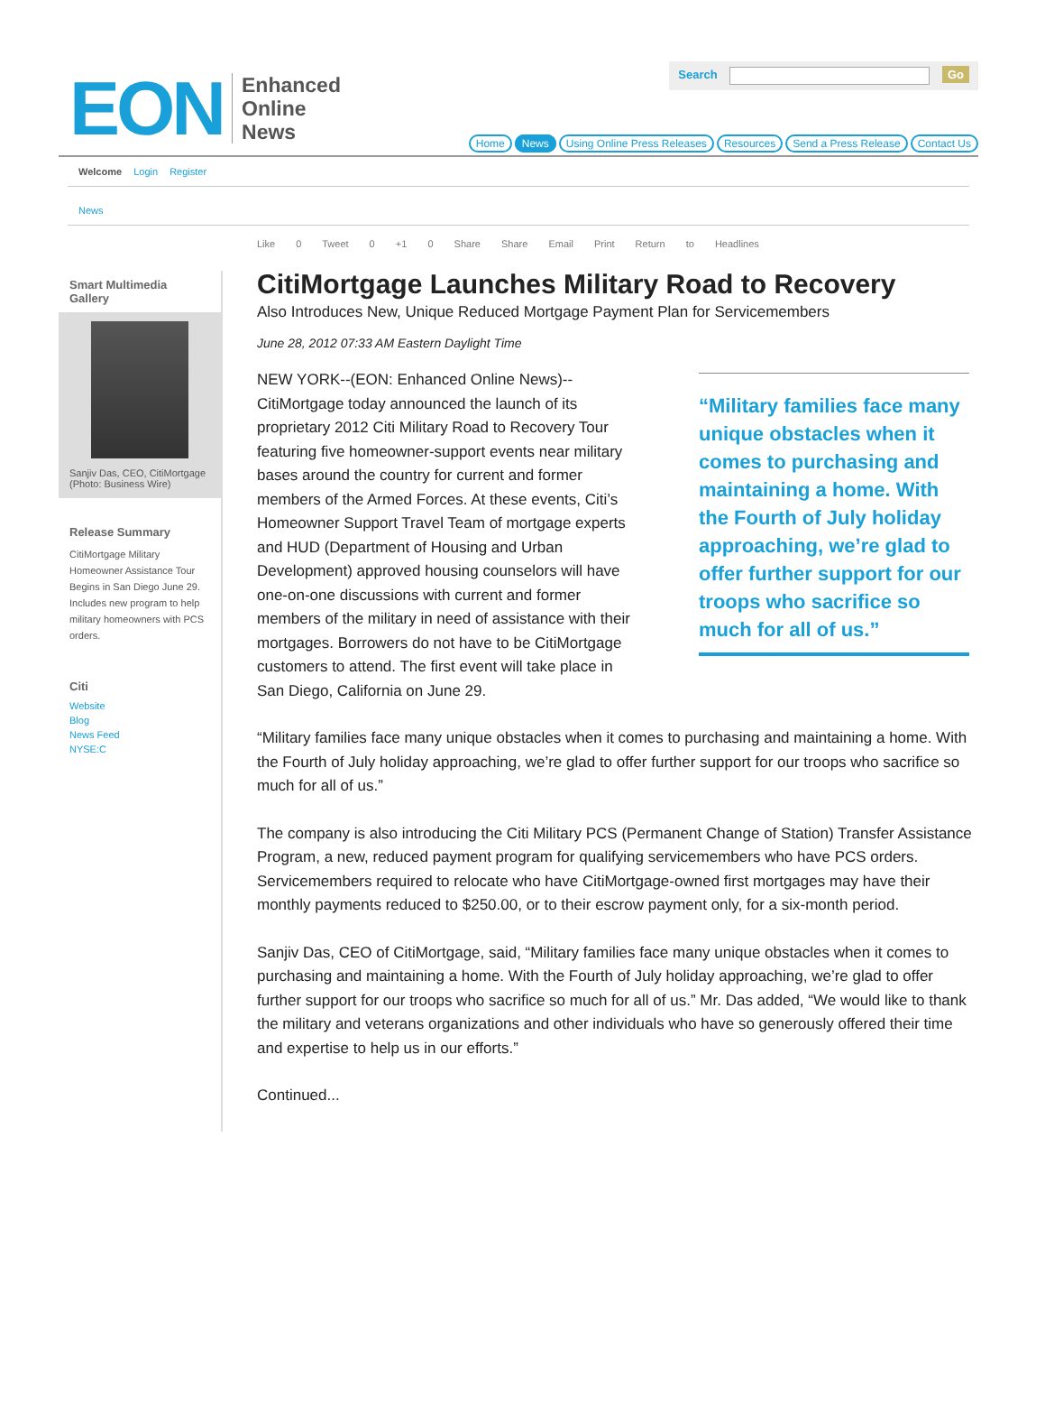EON Enhanced
Online
News
Search Go
Home News Using Online Press Releases Resources Send a Press Release Contact Us
Welcome Login Register
News
Smart Multimedia Gallery
Sanjiv Das, CEO, CitiMortgage (Photo: Business Wire)
Release Summary
CitiMortgage Military Homeowner Assistance Tour Begins in San Diego June 29. Includes new program to help military homeowners with PCS orders.
Citi
Website
Blog
News Feed
NYSE:C
Like 0 Tweet 0 +1 0 Share Share Email Print Return to Headlines
CitiMortgage Launches Military Road to Recovery
Also Introduces New, Unique Reduced Mortgage Payment Plan for Servicemembers
June 28, 2012 07:33 AM Eastern Daylight Time
NEW YORK--(EON: Enhanced Online News)--CitiMortgage today announced the launch of its proprietary 2012 Citi Military Road to Recovery Tour featuring five homeowner-support events near military bases around the country for current and former members of the Armed Forces. At these events, Citi’s Homeowner Support Travel Team of mortgage experts and HUD (Department of Housing and Urban Development) approved housing counselors will have one-on-one discussions with current and former members of the military in need of assistance with their mortgages. Borrowers do not have to be CitiMortgage customers to attend. The first event will take place in San Diego, California on June 29.
“Military families face many unique obstacles when it comes to purchasing and maintaining a home. With the Fourth of July holiday approaching, we’re glad to offer further support for our troops who sacrifice so much for all of us.”
“Military families face many unique obstacles when it comes to purchasing and maintaining a home. With the Fourth of July holiday approaching, we’re glad to offer further support for our troops who sacrifice so much for all of us.”
The company is also introducing the Citi Military PCS (Permanent Change of Station) Transfer Assistance Program, a new, reduced payment program for qualifying servicemembers who have PCS orders. Servicemembers required to relocate who have CitiMortgage-owned first mortgages may have their monthly payments reduced to $250.00, or to their escrow payment only, for a six-month period.
Sanjiv Das, CEO of CitiMortgage, said, “Military families face many unique obstacles when it comes to purchasing and maintaining a home. With the Fourth of July holiday approaching, we’re glad to offer further support for our troops who sacrifice so much for all of us.” Mr. Das added, “We would like to thank the military and veterans organizations and other individuals who have so generously offered their time and expertise to help us in our efforts.”
Continued...